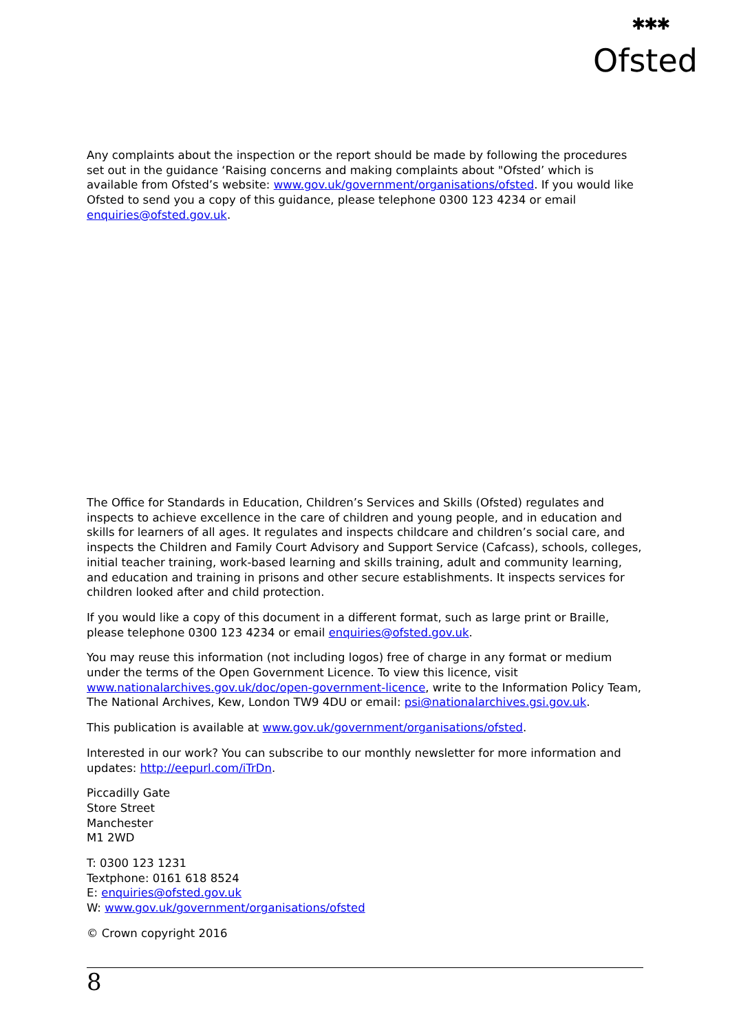✱✱✱
Ofsted
Any complaints about the inspection or the report should be made by following the procedures set out in the guidance ‘Raising concerns and making complaints about "Ofsted’ which is available from Ofsted’s website: www.gov.uk/government/organisations/ofsted. If you would like Ofsted to send you a copy of this guidance, please telephone 0300 123 4234 or email enquiries@ofsted.gov.uk.
The Office for Standards in Education, Children’s Services and Skills (Ofsted) regulates and inspects to achieve excellence in the care of children and young people, and in education and skills for learners of all ages. It regulates and inspects childcare and children’s social care, and inspects the Children and Family Court Advisory and Support Service (Cafcass), schools, colleges, initial teacher training, work-based learning and skills training, adult and community learning, and education and training in prisons and other secure establishments. It inspects services for children looked after and child protection.
If you would like a copy of this document in a different format, such as large print or Braille, please telephone 0300 123 4234 or email enquiries@ofsted.gov.uk.
You may reuse this information (not including logos) free of charge in any format or medium under the terms of the Open Government Licence. To view this licence, visit
www.nationalarchives.gov.uk/doc/open-government-licence, write to the Information Policy Team, The National Archives, Kew, London TW9 4DU or email: psi@nationalarchives.gsi.gov.uk.
This publication is available at www.gov.uk/government/organisations/ofsted.
Interested in our work? You can subscribe to our monthly newsletter for more information and updates: http://eepurl.com/iTrDn.
Piccadilly Gate
Store Street
Manchester
M1 2WD
T: 0300 123 1231
Textphone: 0161 618 8524
E: enquiries@ofsted.gov.uk
W: www.gov.uk/government/organisations/ofsted
© Crown copyright 2016
8